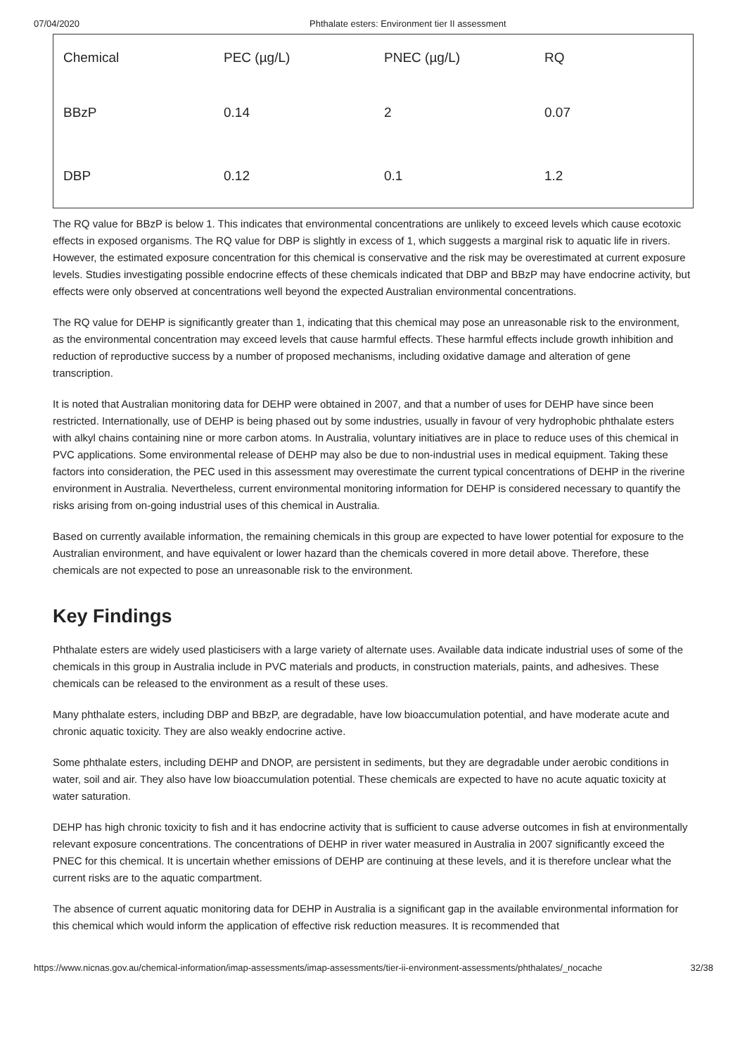07/04/2020 Phthalate esters: Environment tier II assessment
| Chemical | PEC (µg/L) | PNEC (µg/L) | RQ |
| --- | --- | --- | --- |
| BBzP | 0.14 | 2 | 0.07 |
| DBP | 0.12 | 0.1 | 1.2 |
The RQ value for BBzP is below 1. This indicates that environmental concentrations are unlikely to exceed levels which cause ecotoxic effects in exposed organisms. The RQ value for DBP is slightly in excess of 1, which suggests a marginal risk to aquatic life in rivers. However, the estimated exposure concentration for this chemical is conservative and the risk may be overestimated at current exposure levels. Studies investigating possible endocrine effects of these chemicals indicated that DBP and BBzP may have endocrine activity, but effects were only observed at concentrations well beyond the expected Australian environmental concentrations.
The RQ value for DEHP is significantly greater than 1, indicating that this chemical may pose an unreasonable risk to the environment, as the environmental concentration may exceed levels that cause harmful effects. These harmful effects include growth inhibition and reduction of reproductive success by a number of proposed mechanisms, including oxidative damage and alteration of gene transcription.
It is noted that Australian monitoring data for DEHP were obtained in 2007, and that a number of uses for DEHP have since been restricted. Internationally, use of DEHP is being phased out by some industries, usually in favour of very hydrophobic phthalate esters with alkyl chains containing nine or more carbon atoms. In Australia, voluntary initiatives are in place to reduce uses of this chemical in PVC applications. Some environmental release of DEHP may also be due to non-industrial uses in medical equipment. Taking these factors into consideration, the PEC used in this assessment may overestimate the current typical concentrations of DEHP in the riverine environment in Australia. Nevertheless, current environmental monitoring information for DEHP is considered necessary to quantify the risks arising from on-going industrial uses of this chemical in Australia.
Based on currently available information, the remaining chemicals in this group are expected to have lower potential for exposure to the Australian environment, and have equivalent or lower hazard than the chemicals covered in more detail above. Therefore, these chemicals are not expected to pose an unreasonable risk to the environment.
Key Findings
Phthalate esters are widely used plasticisers with a large variety of alternate uses. Available data indicate industrial uses of some of the chemicals in this group in Australia include in PVC materials and products, in construction materials, paints, and adhesives. These chemicals can be released to the environment as a result of these uses.
Many phthalate esters, including DBP and BBzP, are degradable, have low bioaccumulation potential, and have moderate acute and chronic aquatic toxicity. They are also weakly endocrine active.
Some phthalate esters, including DEHP and DNOP, are persistent in sediments, but they are degradable under aerobic conditions in water, soil and air. They also have low bioaccumulation potential. These chemicals are expected to have no acute aquatic toxicity at water saturation.
DEHP has high chronic toxicity to fish and it has endocrine activity that is sufficient to cause adverse outcomes in fish at environmentally relevant exposure concentrations. The concentrations of DEHP in river water measured in Australia in 2007 significantly exceed the PNEC for this chemical. It is uncertain whether emissions of DEHP are continuing at these levels, and it is therefore unclear what the current risks are to the aquatic compartment.
The absence of current aquatic monitoring data for DEHP in Australia is a significant gap in the available environmental information for this chemical which would inform the application of effective risk reduction measures. It is recommended that
https://www.nicnas.gov.au/chemical-information/imap-assessments/imap-assessments/tier-ii-environment-assessments/phthalates/_nocache 32/38